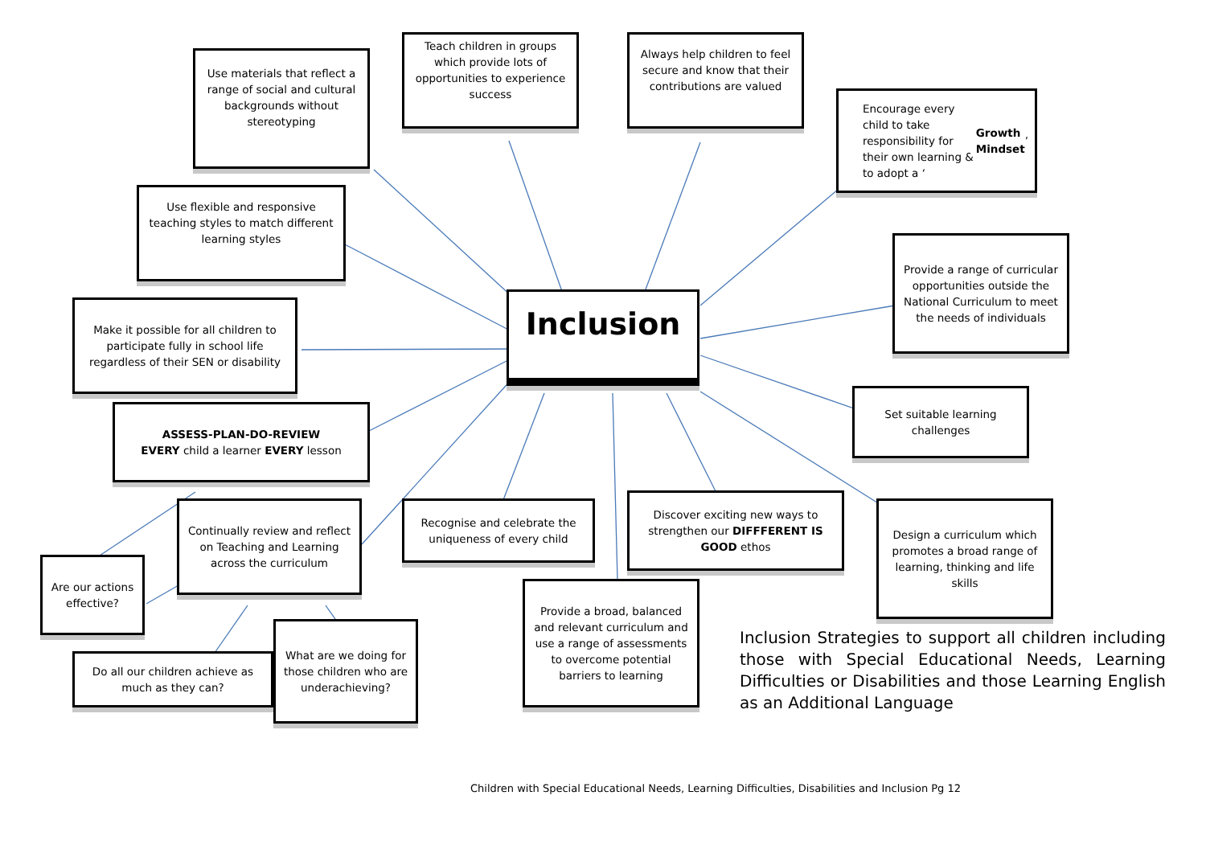Use materials that reflect a range of social and cultural backgrounds without stereotyping
Teach children in groups which provide lots of opportunities to experience success
Always help children to feel secure and know that their contributions are valued
Encourage every child to take responsibility for their own learning & to adopt a ‘Growth Mindset’
Use flexible and responsive teaching styles to match different learning styles
Inclusion
Provide a range of curricular opportunities outside the National Curriculum to meet the needs of individuals
Make it possible for all children to participate fully in school life regardless of their SEN or disability
Set suitable learning challenges
ASSESS-PLAN-DO-REVIEW
EVERY child a learner EVERY lesson
Continually review and reflect on Teaching and Learning across the curriculum
Recognise and celebrate the uniqueness of every child
Discover exciting new ways to strengthen our DIFFFERENT IS GOOD ethos
Design a curriculum which promotes a broad range of learning, thinking and life skills
Are our actions effective?
Provide a broad, balanced and relevant curriculum and use a range of assessments to overcome potential barriers to learning
Do all our children achieve as much as they can?
What are we doing for those children who are underachieving?
Inclusion Strategies to support all children including those with Special Educational Needs, Learning Difficulties or Disabilities and those Learning English as an Additional Language
Children with Special Educational Needs, Learning Difficulties, Disabilities and Inclusion Pg 12